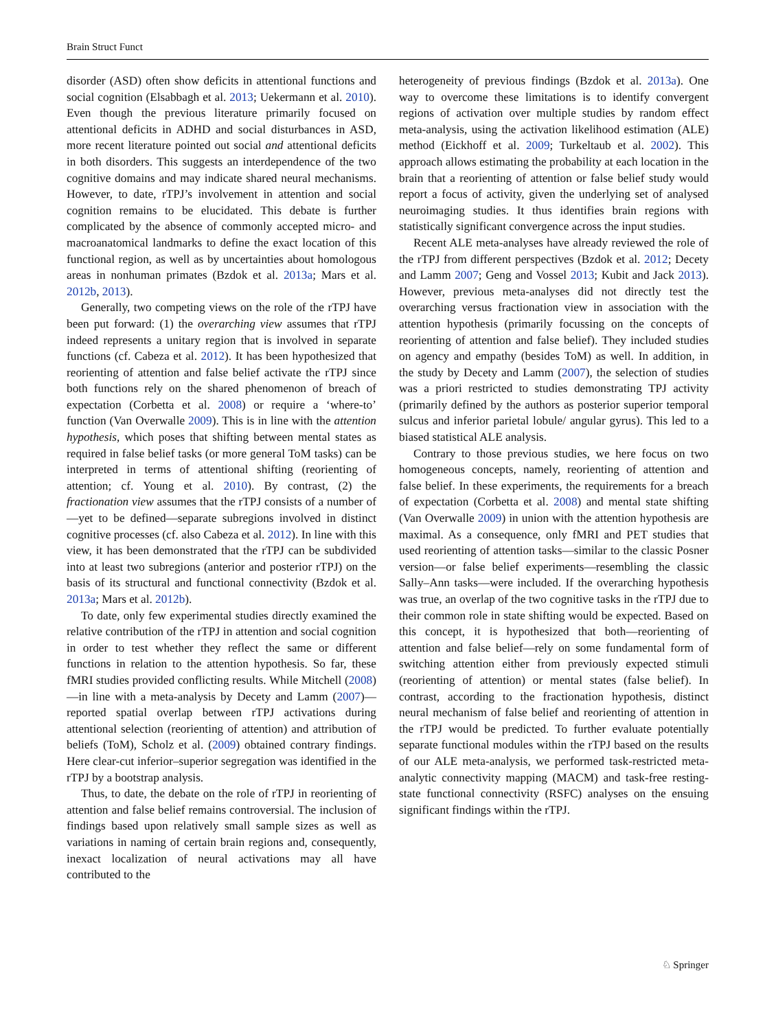Brain Struct Funct
disorder (ASD) often show deficits in attentional functions and social cognition (Elsabbagh et al. 2013; Uekermann et al. 2010). Even though the previous literature primarily focused on attentional deficits in ADHD and social disturbances in ASD, more recent literature pointed out social and attentional deficits in both disorders. This suggests an interdependence of the two cognitive domains and may indicate shared neural mechanisms. However, to date, rTPJ’s involvement in attention and social cognition remains to be elucidated. This debate is further complicated by the absence of commonly accepted micro- and macroanatomical landmarks to define the exact location of this functional region, as well as by uncertainties about homologous areas in nonhuman primates (Bzdok et al. 2013a; Mars et al. 2012b, 2013).
Generally, two competing views on the role of the rTPJ have been put forward: (1) the overarching view assumes that rTPJ indeed represents a unitary region that is involved in separate functions (cf. Cabeza et al. 2012). It has been hypothesized that reorienting of attention and false belief activate the rTPJ since both functions rely on the shared phenomenon of breach of expectation (Corbetta et al. 2008) or require a ‘where-to’ function (Van Overwalle 2009). This is in line with the attention hypothesis, which poses that shifting between mental states as required in false belief tasks (or more general ToM tasks) can be interpreted in terms of attentional shifting (reorienting of attention; cf. Young et al. 2010). By contrast, (2) the fractionation view assumes that the rTPJ consists of a number of—yet to be defined—separate subregions involved in distinct cognitive processes (cf. also Cabeza et al. 2012). In line with this view, it has been demonstrated that the rTPJ can be subdivided into at least two subregions (anterior and posterior rTPJ) on the basis of its structural and functional connectivity (Bzdok et al. 2013a; Mars et al. 2012b).
To date, only few experimental studies directly examined the relative contribution of the rTPJ in attention and social cognition in order to test whether they reflect the same or different functions in relation to the attention hypothesis. So far, these fMRI studies provided conflicting results. While Mitchell (2008)—in line with a meta-analysis by Decety and Lamm (2007)—reported spatial overlap between rTPJ activations during attentional selection (reorienting of attention) and attribution of beliefs (ToM), Scholz et al. (2009) obtained contrary findings. Here clear-cut inferior–superior segregation was identified in the rTPJ by a bootstrap analysis.
Thus, to date, the debate on the role of rTPJ in reorienting of attention and false belief remains controversial. The inclusion of findings based upon relatively small sample sizes as well as variations in naming of certain brain regions and, consequently, inexact localization of neural activations may all have contributed to the
heterogeneity of previous findings (Bzdok et al. 2013a). One way to overcome these limitations is to identify convergent regions of activation over multiple studies by random effect meta-analysis, using the activation likelihood estimation (ALE) method (Eickhoff et al. 2009; Turkeltaub et al. 2002). This approach allows estimating the probability at each location in the brain that a reorienting of attention or false belief study would report a focus of activity, given the underlying set of analysed neuroimaging studies. It thus identifies brain regions with statistically significant convergence across the input studies.
Recent ALE meta-analyses have already reviewed the role of the rTPJ from different perspectives (Bzdok et al. 2012; Decety and Lamm 2007; Geng and Vossel 2013; Kubit and Jack 2013). However, previous meta-analyses did not directly test the overarching versus fractionation view in association with the attention hypothesis (primarily focussing on the concepts of reorienting of attention and false belief). They included studies on agency and empathy (besides ToM) as well. In addition, in the study by Decety and Lamm (2007), the selection of studies was a priori restricted to studies demonstrating TPJ activity (primarily defined by the authors as posterior superior temporal sulcus and inferior parietal lobule/ angular gyrus). This led to a biased statistical ALE analysis.
Contrary to those previous studies, we here focus on two homogeneous concepts, namely, reorienting of attention and false belief. In these experiments, the requirements for a breach of expectation (Corbetta et al. 2008) and mental state shifting (Van Overwalle 2009) in union with the attention hypothesis are maximal. As a consequence, only fMRI and PET studies that used reorienting of attention tasks—similar to the classic Posner version—or false belief experiments—resembling the classic Sally–Ann tasks—were included. If the overarching hypothesis was true, an overlap of the two cognitive tasks in the rTPJ due to their common role in state shifting would be expected. Based on this concept, it is hypothesized that both—reorienting of attention and false belief—rely on some fundamental form of switching attention either from previously expected stimuli (reorienting of attention) or mental states (false belief). In contrast, according to the fractionation hypothesis, distinct neural mechanism of false belief and reorienting of attention in the rTPJ would be predicted. To further evaluate potentially separate functional modules within the rTPJ based on the results of our ALE meta-analysis, we performed task-restricted meta-analytic connectivity mapping (MACM) and task-free resting-state functional connectivity (RSFC) analyses on the ensuing significant findings within the rTPJ.
♘ Springer